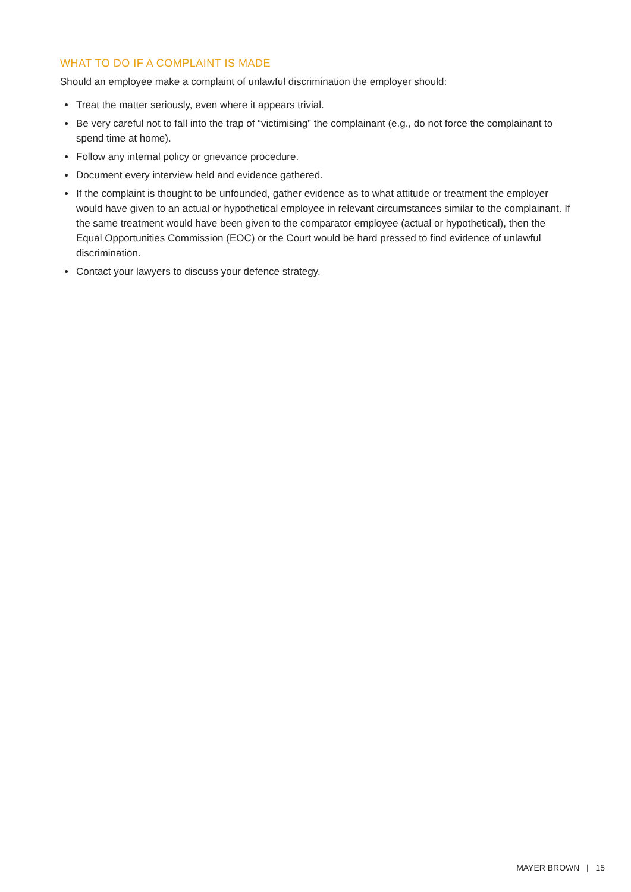WHAT TO DO IF A COMPLAINT IS MADE
Should an employee make a complaint of unlawful discrimination the employer should:
Treat the matter seriously, even where it appears trivial.
Be very careful not to fall into the trap of “victimising” the complainant (e.g., do not force the complainant to spend time at home).
Follow any internal policy or grievance procedure.
Document every interview held and evidence gathered.
If the complaint is thought to be unfounded, gather evidence as to what attitude or treatment the employer would have given to an actual or hypothetical employee in relevant circumstances similar to the complainant. If the same treatment would have been given to the comparator employee (actual or hypothetical), then the Equal Opportunities Commission (EOC) or the Court would be hard pressed to find evidence of unlawful discrimination.
Contact your lawyers to discuss your defence strategy.
MAYER BROWN | 15